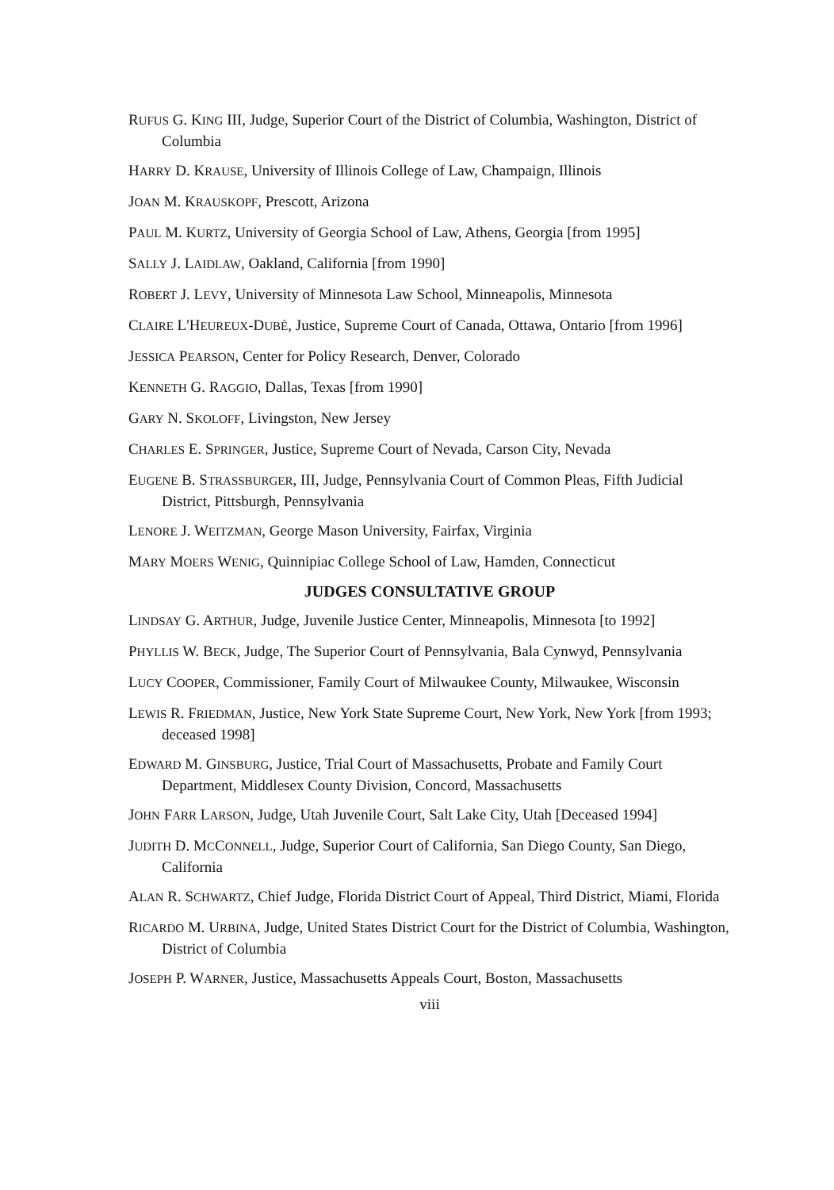RUFUS G. KING III, Judge, Superior Court of the District of Columbia, Washington, District of Columbia
HARRY D. KRAUSE, University of Illinois College of Law, Champaign, Illinois
JOAN M. KRAUSKOPF, Prescott, Arizona
PAUL M. KURTZ, University of Georgia School of Law, Athens, Georgia [from 1995]
SALLY J. LAIDLAW, Oakland, California [from 1990]
ROBERT J. LEVY, University of Minnesota Law School, Minneapolis, Minnesota
CLAIRE L'HEUREUX-DUBÉ, Justice, Supreme Court of Canada, Ottawa, Ontario [from 1996]
JESSICA PEARSON, Center for Policy Research, Denver, Colorado
KENNETH G. RAGGIO, Dallas, Texas [from 1990]
GARY N. SKOLOFF, Livingston, New Jersey
CHARLES E. SPRINGER, Justice, Supreme Court of Nevada, Carson City, Nevada
EUGENE B. STRASSBURGER, III, Judge, Pennsylvania Court of Common Pleas, Fifth Judicial District, Pittsburgh, Pennsylvania
LENORE J. WEITZMAN, George Mason University, Fairfax, Virginia
MARY MOERS WENIG, Quinnipiac College School of Law, Hamden, Connecticut
JUDGES CONSULTATIVE GROUP
LINDSAY G. ARTHUR, Judge, Juvenile Justice Center, Minneapolis, Minnesota [to 1992]
PHYLLIS W. BECK, Judge, The Superior Court of Pennsylvania, Bala Cynwyd, Pennsylvania
LUCY COOPER, Commissioner, Family Court of Milwaukee County, Milwaukee, Wisconsin
LEWIS R. FRIEDMAN, Justice, New York State Supreme Court, New York, New York [from 1993; deceased 1998]
EDWARD M. GINSBURG, Justice, Trial Court of Massachusetts, Probate and Family Court Department, Middlesex County Division, Concord, Massachusetts
JOHN FARR LARSON, Judge, Utah Juvenile Court, Salt Lake City, Utah [Deceased 1994]
JUDITH D. MCCONNELL, Judge, Superior Court of California, San Diego County, San Diego, California
ALAN R. SCHWARTZ, Chief Judge, Florida District Court of Appeal, Third District, Miami, Florida
RICARDO M. URBINA, Judge, United States District Court for the District of Columbia, Washington, District of Columbia
JOSEPH P. WARNER, Justice, Massachusetts Appeals Court, Boston, Massachusetts
viii